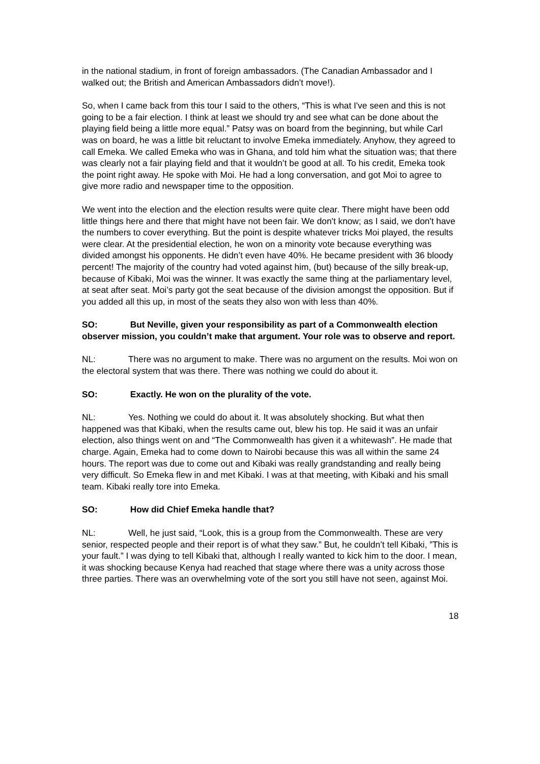in the national stadium, in front of foreign ambassadors. (The Canadian Ambassador and I walked out; the British and American Ambassadors didn’t move!).
So, when I came back from this tour I said to the others, “This is what I've seen and this is not going to be a fair election. I think at least we should try and see what can be done about the playing field being a little more equal.” Patsy was on board from the beginning, but while Carl was on board, he was a little bit reluctant to involve Emeka immediately. Anyhow, they agreed to call Emeka. We called Emeka who was in Ghana, and told him what the situation was; that there was clearly not a fair playing field and that it wouldn’t be good at all. To his credit, Emeka took the point right away. He spoke with Moi. He had a long conversation, and got Moi to agree to give more radio and newspaper time to the opposition.
We went into the election and the election results were quite clear. There might have been odd little things here and there that might have not been fair. We don't know; as I said, we don't have the numbers to cover everything. But the point is despite whatever tricks Moi played, the results were clear. At the presidential election, he won on a minority vote because everything was divided amongst his opponents. He didn’t even have 40%. He became president with 36 bloody percent! The majority of the country had voted against him, (but) because of the silly break-up, because of Kibaki, Moi was the winner. It was exactly the same thing at the parliamentary level, at seat after seat. Moi’s party got the seat because of the division amongst the opposition. But if you added all this up, in most of the seats they also won with less than 40%.
SO: But Neville, given your responsibility as part of a Commonwealth election observer mission, you couldn’t make that argument. Your role was to observe and report.
NL: There was no argument to make. There was no argument on the results. Moi won on the electoral system that was there. There was nothing we could do about it.
SO: Exactly. He won on the plurality of the vote.
NL: Yes. Nothing we could do about it. It was absolutely shocking. But what then happened was that Kibaki, when the results came out, blew his top. He said it was an unfair election, also things went on and “The Commonwealth has given it a whitewash”. He made that charge. Again, Emeka had to come down to Nairobi because this was all within the same 24 hours. The report was due to come out and Kibaki was really grandstanding and really being very difficult. So Emeka flew in and met Kibaki. I was at that meeting, with Kibaki and his small team. Kibaki really tore into Emeka.
SO: How did Chief Emeka handle that?
NL: Well, he just said, “Look, this is a group from the Commonwealth. These are very senior, respected people and their report is of what they saw.” But, he couldn’t tell Kibaki, ”This is your fault.” I was dying to tell Kibaki that, although I really wanted to kick him to the door. I mean, it was shocking because Kenya had reached that stage where there was a unity across those three parties. There was an overwhelming vote of the sort you still have not seen, against Moi.
18